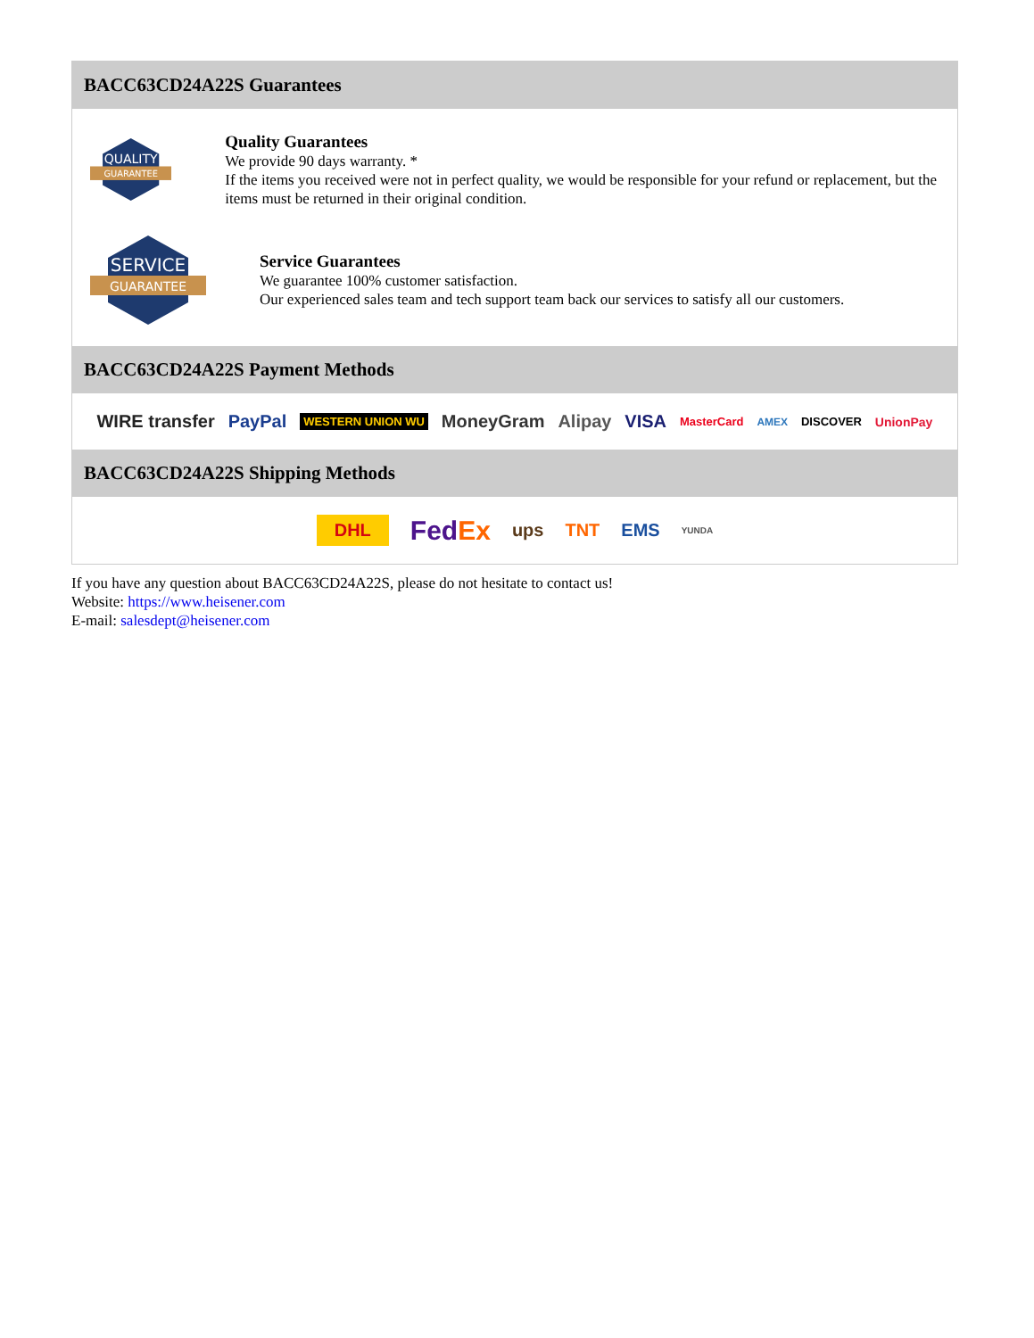BACC63CD24A22S Guarantees
QUALITY
GUARANTEE
Quality Guarantees
We provide 90 days warranty. *
If the items you received were not in perfect quality, we would be responsible for your refund or replacement, but the items must be returned in their original condition.
SERVICE
GUARANTEE
Service Guarantees
We guarantee 100% customer satisfaction.
Our experienced sales team and tech support team back our services to satisfy all our customers.
BACC63CD24A22S Payment Methods
WIRE transfer PayPal WESTERN UNION WU MoneyGram Alipay VISA MasterCard AMEX DISCOVER UnionPay
BACC63CD24A22S Shipping Methods
DHL FedEx ups TNT EMS YUNDA
If you have any question about BACC63CD24A22S, please do not hesitate to contact us!
Website: https://www.heisener.com
E-mail: salesdept@heisener.com